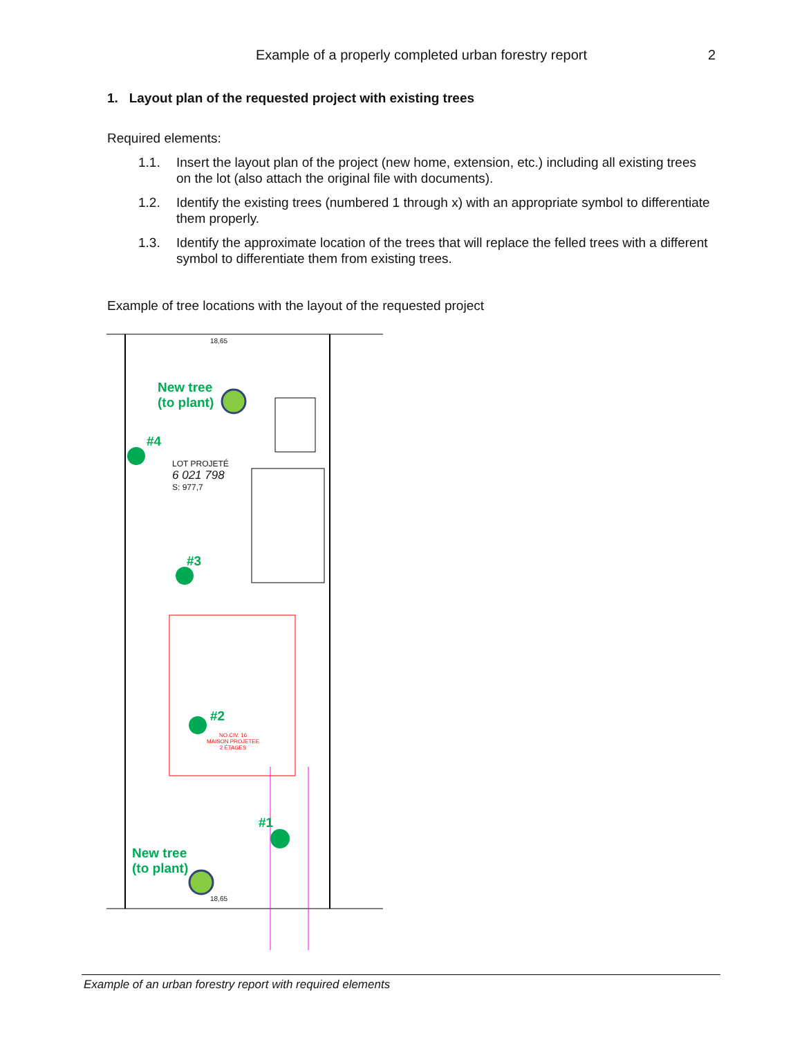Example of a properly completed urban forestry report
2
1. Layout plan of the requested project with existing trees
Required elements:
1.1. Insert the layout plan of the project (new home, extension, etc.) including all existing trees on the lot (also attach the original file with documents).
1.2. Identify the existing trees (numbered 1 through x) with an appropriate symbol to differentiate them properly.
1.3. Identify the approximate location of the trees that will replace the felled trees with a different symbol to differentiate them from existing trees.
Example of tree locations with the layout of the requested project
New tree
(to plant)
#4
#3
#2
#1
New tree
(to plant)
LOT PROJETÉ
6 021 798
S: 977,7
18,65
18,65
NO.CIV. 16
MAISON PROJETEE
2 ÉTAGES
Example of an urban forestry report with required elements